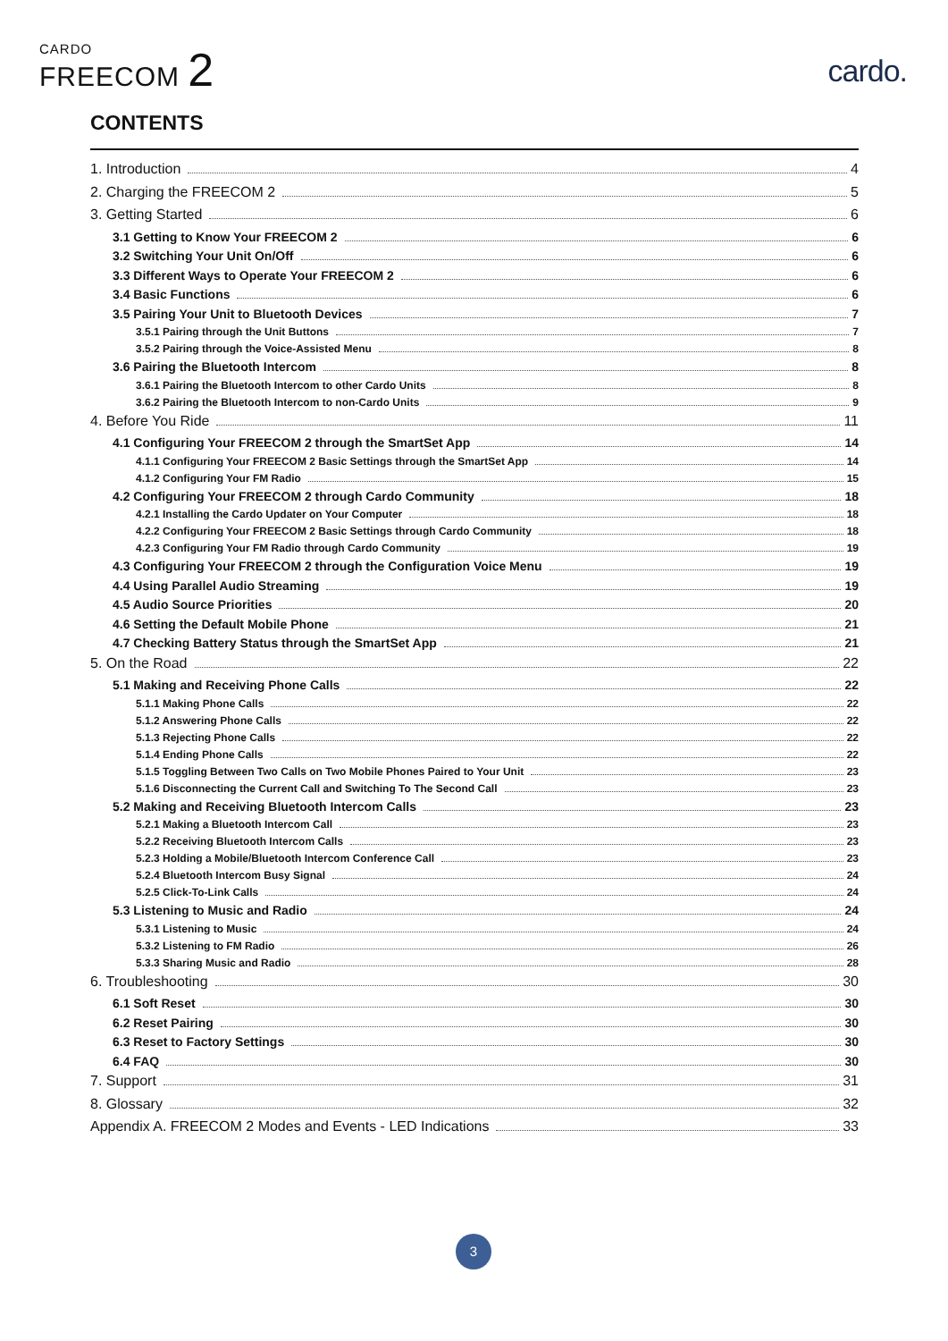CARDO
FREECOM 2
cardo.
CONTENTS
1. Introduction 4
2. Charging the FREECOM 2 5
3. Getting Started 6
3.1 Getting to Know Your FREECOM 2 6
3.2 Switching Your Unit On/Off 6
3.3 Different Ways to Operate Your FREECOM 2 6
3.4 Basic Functions 6
3.5 Pairing Your Unit to Bluetooth Devices 7
3.5.1 Pairing through the Unit Buttons 7
3.5.2 Pairing through the Voice-Assisted Menu 8
3.6 Pairing the Bluetooth Intercom 8
3.6.1 Pairing the Bluetooth Intercom to other Cardo Units 8
3.6.2 Pairing the Bluetooth Intercom to non-Cardo Units 9
4. Before You Ride 11
4.1 Configuring Your FREECOM 2 through the SmartSet App 14
4.1.1 Configuring Your FREECOM 2 Basic Settings through the SmartSet App 14
4.1.2 Configuring Your FM Radio 15
4.2 Configuring Your FREECOM 2 through Cardo Community 18
4.2.1 Installing the Cardo Updater on Your Computer 18
4.2.2 Configuring Your FREECOM 2 Basic Settings through Cardo Community 18
4.2.3 Configuring Your FM Radio through Cardo Community 19
4.3 Configuring Your FREECOM 2 through the Configuration Voice Menu 19
4.4 Using Parallel Audio Streaming 19
4.5 Audio Source Priorities 20
4.6 Setting the Default Mobile Phone 21
4.7 Checking Battery Status through the SmartSet App 21
5. On the Road 22
5.1 Making and Receiving Phone Calls 22
5.1.1 Making Phone Calls 22
5.1.2 Answering Phone Calls 22
5.1.3 Rejecting Phone Calls 22
5.1.4 Ending Phone Calls 22
5.1.5 Toggling Between Two Calls on Two Mobile Phones Paired to Your Unit 23
5.1.6 Disconnecting the Current Call and Switching To The Second Call 23
5.2 Making and Receiving Bluetooth Intercom Calls 23
5.2.1 Making a Bluetooth Intercom Call 23
5.2.2 Receiving Bluetooth Intercom Calls 23
5.2.3 Holding a Mobile/Bluetooth Intercom Conference Call 23
5.2.4 Bluetooth Intercom Busy Signal 24
5.2.5 Click-To-Link Calls 24
5.3 Listening to Music and Radio 24
5.3.1 Listening to Music 24
5.3.2 Listening to FM Radio 26
5.3.3 Sharing Music and Radio 28
6. Troubleshooting 30
6.1 Soft Reset 30
6.2 Reset Pairing 30
6.3 Reset to Factory Settings 30
6.4 FAQ 30
7. Support 31
8. Glossary 32
Appendix A. FREECOM 2 Modes and Events - LED Indications 33
3